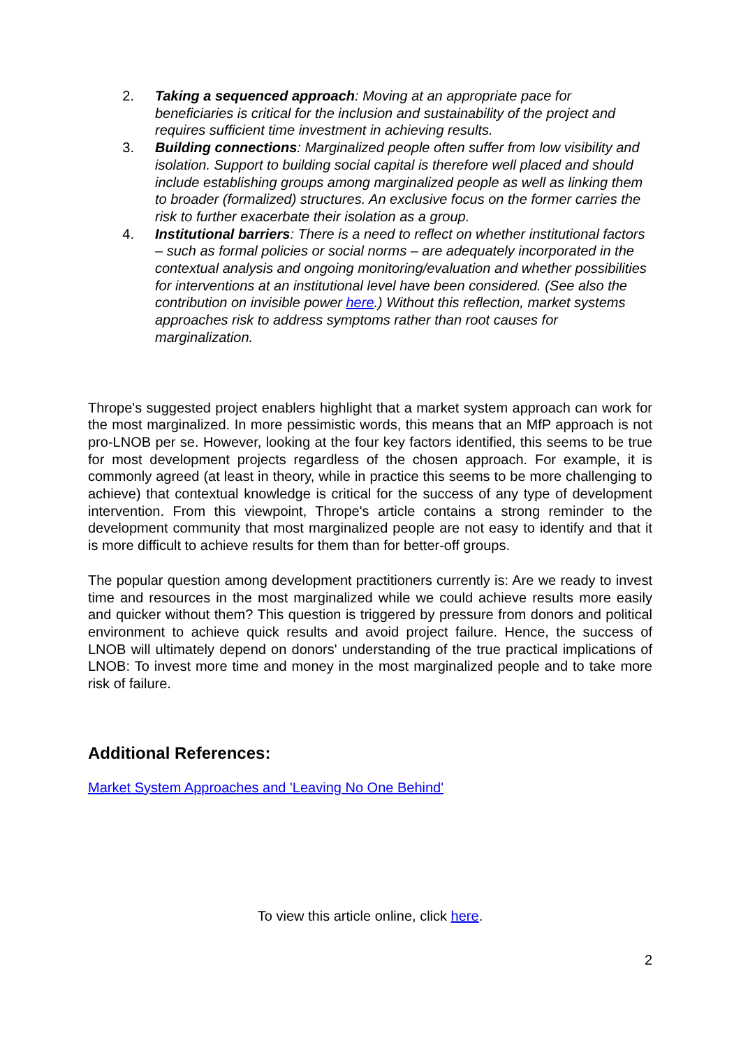2. Taking a sequenced approach: Moving at an appropriate pace for beneficiaries is critical for the inclusion and sustainability of the project and requires sufficient time investment in achieving results.
3. Building connections: Marginalized people often suffer from low visibility and isolation. Support to building social capital is therefore well placed and should include establishing groups among marginalized people as well as linking them to broader (formalized) structures. An exclusive focus on the former carries the risk to further exacerbate their isolation as a group.
4. Institutional barriers: There is a need to reflect on whether institutional factors – such as formal policies or social norms – are adequately incorporated in the contextual analysis and ongoing monitoring/evaluation and whether possibilities for interventions at an institutional level have been considered. (See also the contribution on invisible power here.) Without this reflection, market systems approaches risk to address symptoms rather than root causes for marginalization.
Thrope's suggested project enablers highlight that a market system approach can work for the most marginalized. In more pessimistic words, this means that an MfP approach is not pro-LNOB per se. However, looking at the four key factors identified, this seems to be true for most development projects regardless of the chosen approach. For example, it is commonly agreed (at least in theory, while in practice this seems to be more challenging to achieve) that contextual knowledge is critical for the success of any type of development intervention. From this viewpoint, Thrope's article contains a strong reminder to the development community that most marginalized people are not easy to identify and that it is more difficult to achieve results for them than for better-off groups.
The popular question among development practitioners currently is: Are we ready to invest time and resources in the most marginalized while we could achieve results more easily and quicker without them? This question is triggered by pressure from donors and political environment to achieve quick results and avoid project failure. Hence, the success of LNOB will ultimately depend on donors' understanding of the true practical implications of LNOB: To invest more time and money in the most marginalized people and to take more risk of failure.
Additional References:
Market System Approaches and 'Leaving No One Behind'
To view this article online, click here.
2